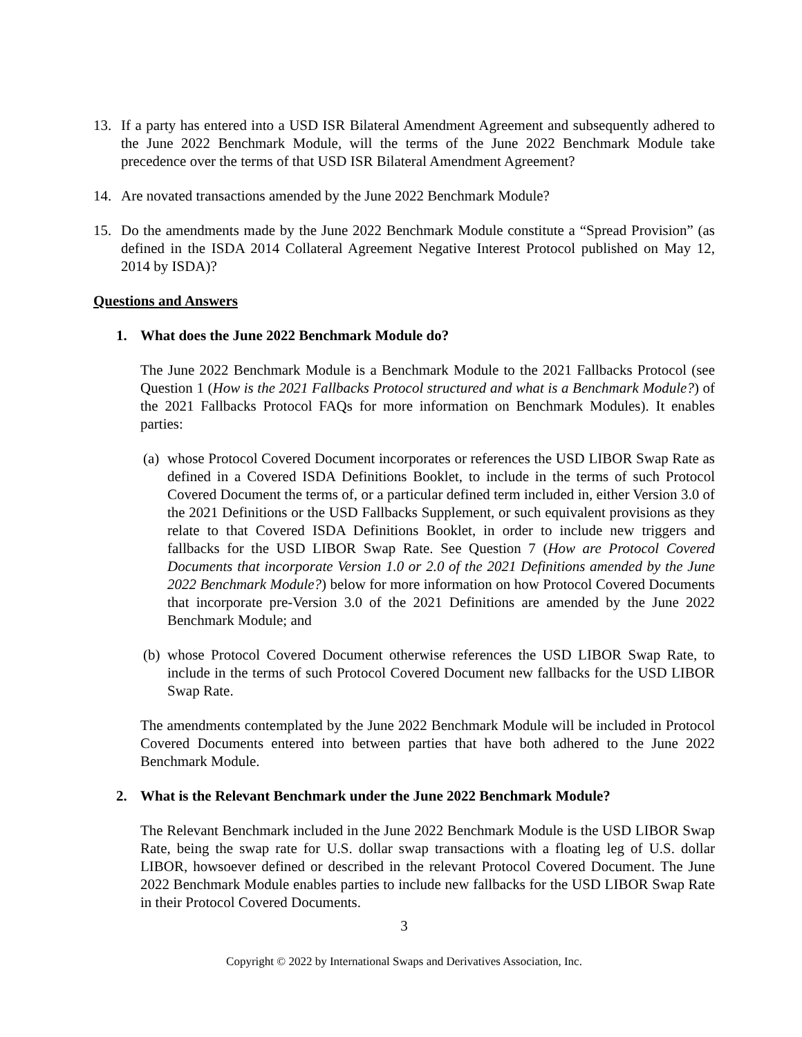13. If a party has entered into a USD ISR Bilateral Amendment Agreement and subsequently adhered to the June 2022 Benchmark Module, will the terms of the June 2022 Benchmark Module take precedence over the terms of that USD ISR Bilateral Amendment Agreement?
14. Are novated transactions amended by the June 2022 Benchmark Module?
15. Do the amendments made by the June 2022 Benchmark Module constitute a “Spread Provision” (as defined in the ISDA 2014 Collateral Agreement Negative Interest Protocol published on May 12, 2014 by ISDA)?
Questions and Answers
1. What does the June 2022 Benchmark Module do?
The June 2022 Benchmark Module is a Benchmark Module to the 2021 Fallbacks Protocol (see Question 1 (How is the 2021 Fallbacks Protocol structured and what is a Benchmark Module?) of the 2021 Fallbacks Protocol FAQs for more information on Benchmark Modules). It enables parties:
(a) whose Protocol Covered Document incorporates or references the USD LIBOR Swap Rate as defined in a Covered ISDA Definitions Booklet, to include in the terms of such Protocol Covered Document the terms of, or a particular defined term included in, either Version 3.0 of the 2021 Definitions or the USD Fallbacks Supplement, or such equivalent provisions as they relate to that Covered ISDA Definitions Booklet, in order to include new triggers and fallbacks for the USD LIBOR Swap Rate. See Question 7 (How are Protocol Covered Documents that incorporate Version 1.0 or 2.0 of the 2021 Definitions amended by the June 2022 Benchmark Module?) below for more information on how Protocol Covered Documents that incorporate pre-Version 3.0 of the 2021 Definitions are amended by the June 2022 Benchmark Module; and
(b) whose Protocol Covered Document otherwise references the USD LIBOR Swap Rate, to include in the terms of such Protocol Covered Document new fallbacks for the USD LIBOR Swap Rate.
The amendments contemplated by the June 2022 Benchmark Module will be included in Protocol Covered Documents entered into between parties that have both adhered to the June 2022 Benchmark Module.
2. What is the Relevant Benchmark under the June 2022 Benchmark Module?
The Relevant Benchmark included in the June 2022 Benchmark Module is the USD LIBOR Swap Rate, being the swap rate for U.S. dollar swap transactions with a floating leg of U.S. dollar LIBOR, howsoever defined or described in the relevant Protocol Covered Document. The June 2022 Benchmark Module enables parties to include new fallbacks for the USD LIBOR Swap Rate in their Protocol Covered Documents.
3
Copyright © 2022 by International Swaps and Derivatives Association, Inc.